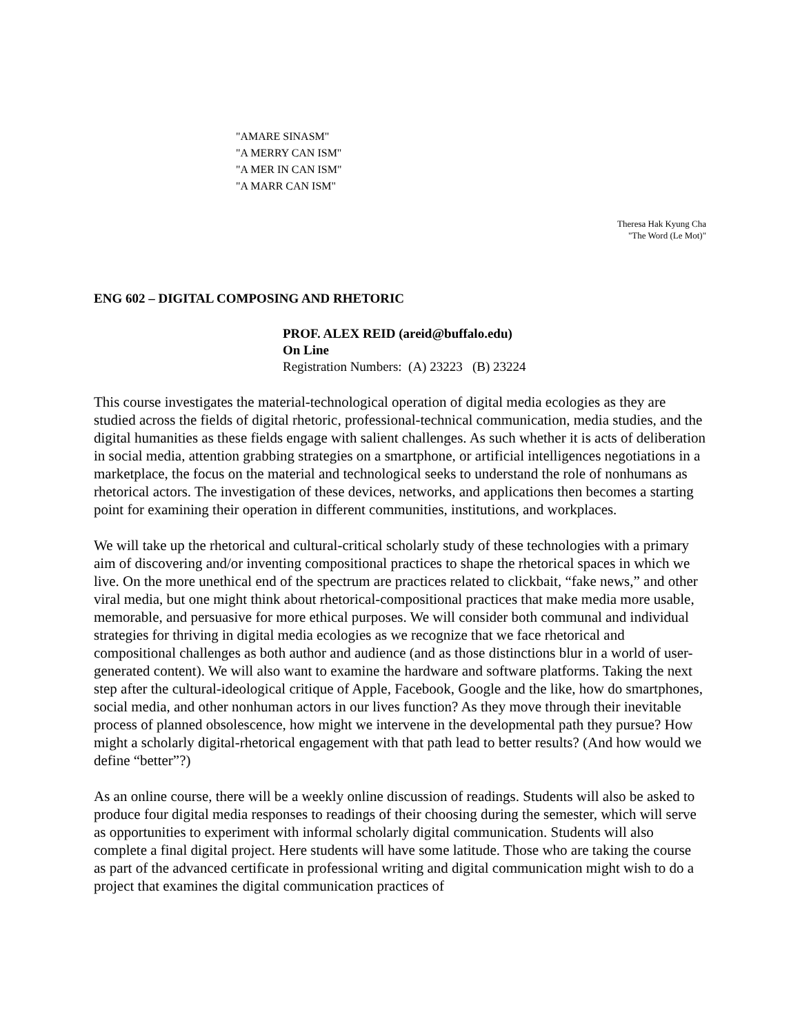"AMARE SINASM"
"A MERRY CAN ISM"
"A MER IN CAN ISM"
"A MARR CAN ISM"
Theresa Hak Kyung Cha
"The Word (Le Mot)"
ENG 602 – DIGITAL COMPOSING AND RHETORIC
PROF. ALEX REID (areid@buffalo.edu)
On Line
Registration Numbers: (A) 23223 (B) 23224
This course investigates the material-technological operation of digital media ecologies as they are studied across the fields of digital rhetoric, professional-technical communication, media studies, and the digital humanities as these fields engage with salient challenges. As such whether it is acts of deliberation in social media, attention grabbing strategies on a smartphone, or artificial intelligences negotiations in a marketplace, the focus on the material and technological seeks to understand the role of nonhumans as rhetorical actors. The investigation of these devices, networks, and applications then becomes a starting point for examining their operation in different communities, institutions, and workplaces.
We will take up the rhetorical and cultural-critical scholarly study of these technologies with a primary aim of discovering and/or inventing compositional practices to shape the rhetorical spaces in which we live. On the more unethical end of the spectrum are practices related to clickbait, “fake news,” and other viral media, but one might think about rhetorical-compositional practices that make media more usable, memorable, and persuasive for more ethical purposes. We will consider both communal and individual strategies for thriving in digital media ecologies as we recognize that we face rhetorical and compositional challenges as both author and audience (and as those distinctions blur in a world of user-generated content). We will also want to examine the hardware and software platforms. Taking the next step after the cultural-ideological critique of Apple, Facebook, Google and the like, how do smartphones, social media, and other nonhuman actors in our lives function? As they move through their inevitable process of planned obsolescence, how might we intervene in the developmental path they pursue? How might a scholarly digital-rhetorical engagement with that path lead to better results? (And how would we define “better”?)
As an online course, there will be a weekly online discussion of readings. Students will also be asked to produce four digital media responses to readings of their choosing during the semester, which will serve as opportunities to experiment with informal scholarly digital communication. Students will also complete a final digital project. Here students will have some latitude. Those who are taking the course as part of the advanced certificate in professional writing and digital communication might wish to do a project that examines the digital communication practices of